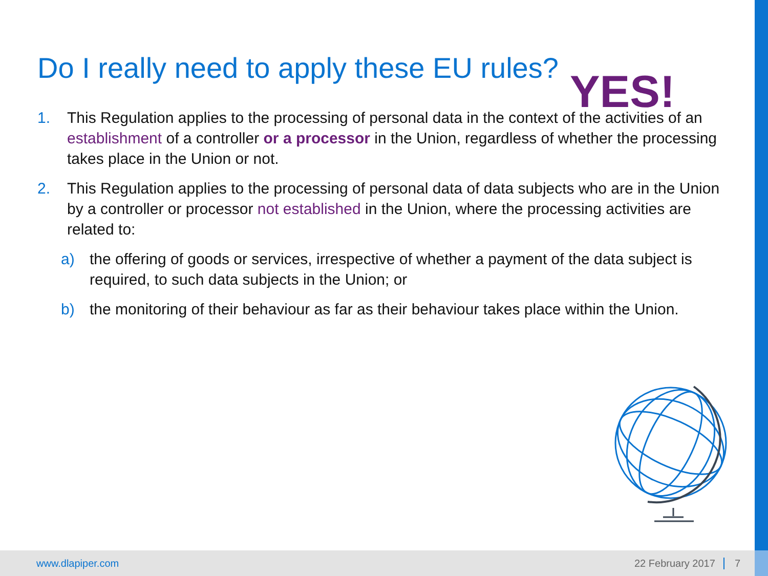Do I really need to apply these EU rules?
YES!
1. This Regulation applies to the processing of personal data in the context of the activities of an establishment of a controller or a processor in the Union, regardless of whether the processing takes place in the Union or not.
2. This Regulation applies to the processing of personal data of data subjects who are in the Union by a controller or processor not established in the Union, where the processing activities are related to:
a) the offering of goods or services, irrespective of whether a payment of the data subject is required, to such data subjects in the Union; or
b) the monitoring of their behaviour as far as their behaviour takes place within the Union.
www.dlapiper.com 22 February 2017 7